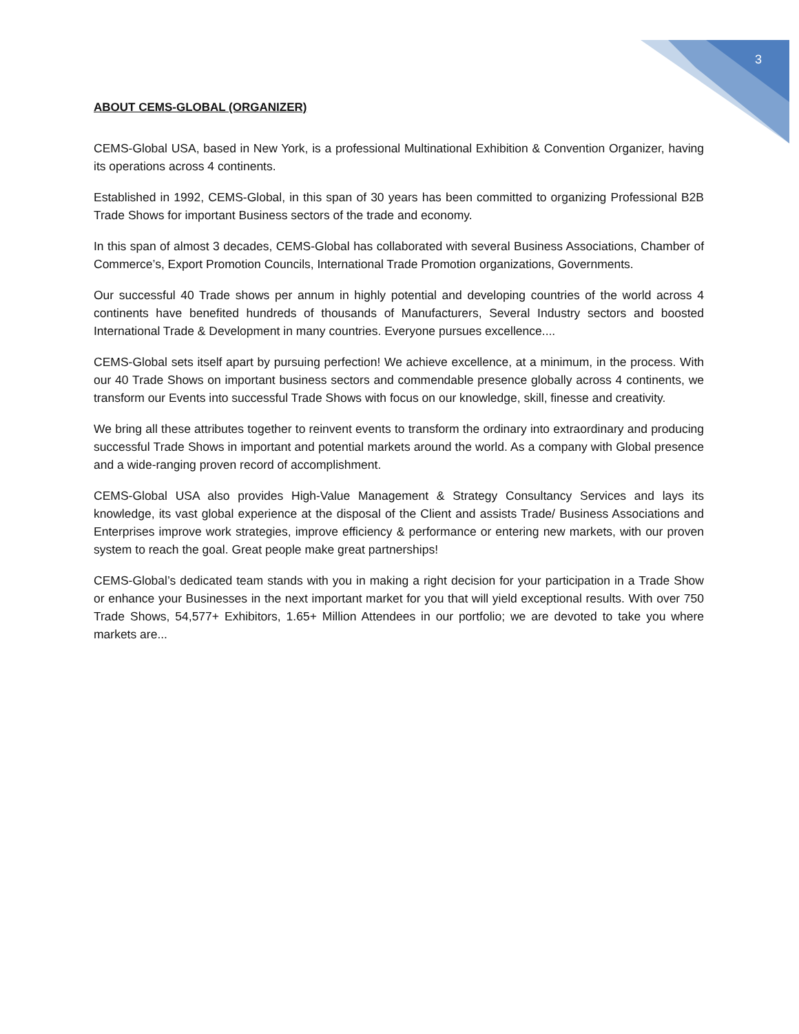3
ABOUT CEMS-GLOBAL (ORGANIZER)
CEMS-Global USA, based in New York, is a professional Multinational Exhibition & Convention Organizer, having its operations across 4 continents.
Established in 1992, CEMS-Global, in this span of 30 years has been committed to organizing Professional B2B Trade Shows for important Business sectors of the trade and economy.
In this span of almost 3 decades, CEMS-Global has collaborated with several Business Associations, Chamber of Commerce’s, Export Promotion Councils, International Trade Promotion organizations, Governments.
Our successful 40 Trade shows per annum in highly potential and developing countries of the world across 4 continents have benefited hundreds of thousands of Manufacturers, Several Industry sectors and boosted International Trade & Development in many countries. Everyone pursues excellence....
CEMS-Global sets itself apart by pursuing perfection! We achieve excellence, at a minimum, in the process. With our 40 Trade Shows on important business sectors and commendable presence globally across 4 continents, we transform our Events into successful Trade Shows with focus on our knowledge, skill, finesse and creativity.
We bring all these attributes together to reinvent events to transform the ordinary into extraordinary and producing successful Trade Shows in important and potential markets around the world. As a company with Global presence and a wide-ranging proven record of accomplishment.
CEMS-Global USA also provides High-Value Management & Strategy Consultancy Services and lays its knowledge, its vast global experience at the disposal of the Client and assists Trade/ Business Associations and Enterprises improve work strategies, improve efficiency & performance or entering new markets, with our proven system to reach the goal. Great people make great partnerships!
CEMS-Global’s dedicated team stands with you in making a right decision for your participation in a Trade Show or enhance your Businesses in the next important market for you that will yield exceptional results. With over 750 Trade Shows, 54,577+ Exhibitors, 1.65+ Million Attendees in our portfolio; we are devoted to take you where markets are...